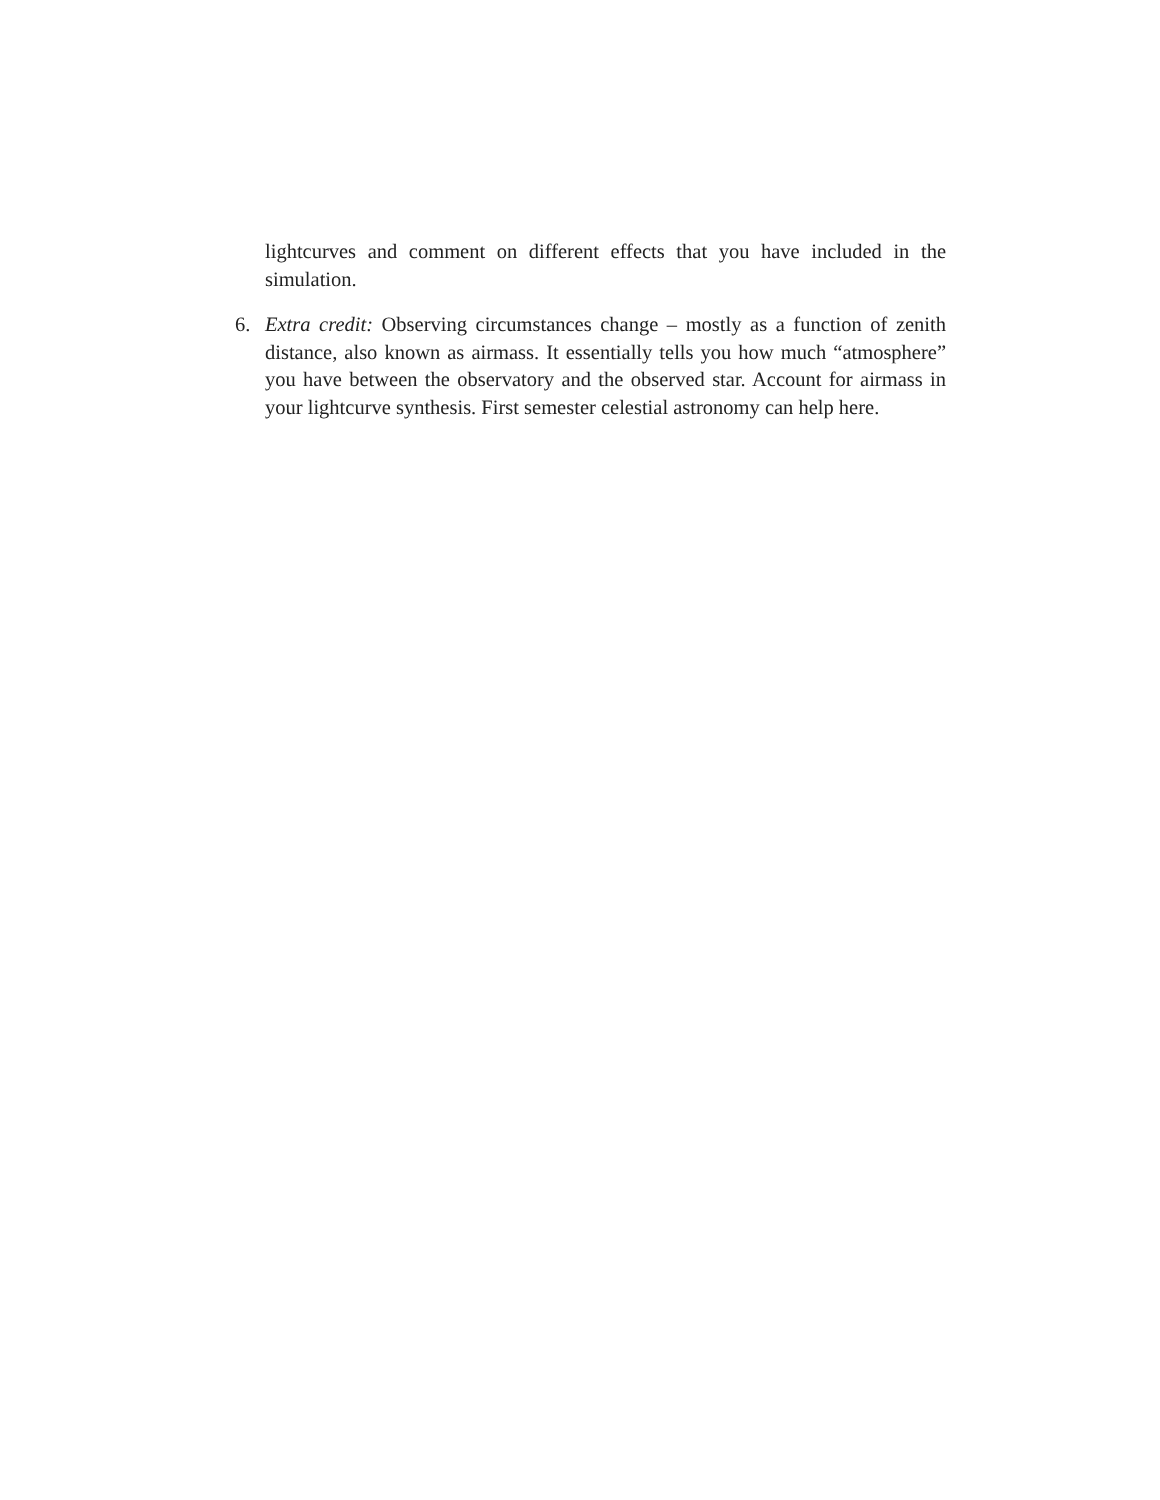lightcurves and comment on different effects that you have included in the simulation.
6. Extra credit: Observing circumstances change – mostly as a function of zenith distance, also known as airmass. It essentially tells you how much “atmosphere” you have between the observatory and the observed star. Account for airmass in your lightcurve synthesis. First semester celestial astronomy can help here.